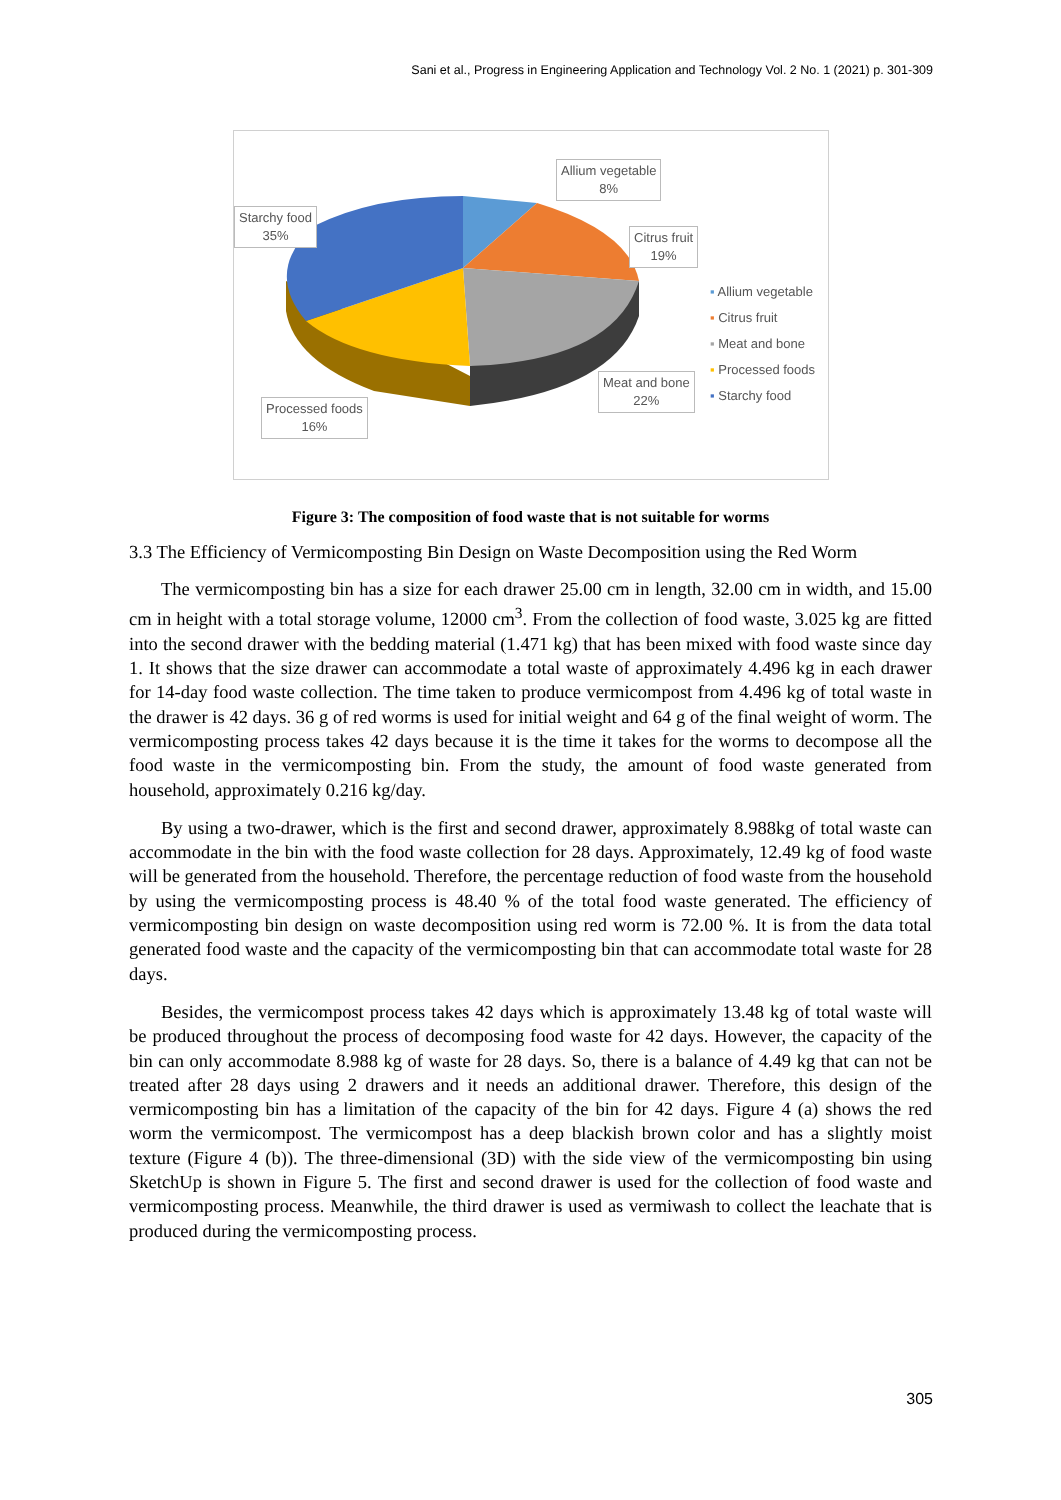Sani et al., Progress in Engineering Application and Technology Vol. 2 No. 1 (2021) p. 301-309
Allium vegetable
8%
Starchy food
35%
Citrus fruit
19%
Meat and bone
22%
Processed foods
16%
▪ Allium vegetable
▪ Citrus fruit
▪ Meat and bone
▪ Processed foods
▪ Starchy food
Figure 3: The composition of food waste that is not suitable for worms
3.3 The Efficiency of Vermicomposting Bin Design on Waste Decomposition using the Red Worm
The vermicomposting bin has a size for each drawer 25.00 cm in length, 32.00 cm in width, and 15.00 cm in height with a total storage volume, 12000 cm<sup>3</sup>. From the collection of food waste, 3.025 kg are fitted into the second drawer with the bedding material (1.471 kg) that has been mixed with food waste since day 1. It shows that the size drawer can accommodate a total waste of approximately 4.496 kg in each drawer for 14-day food waste collection. The time taken to produce vermicompost from 4.496 kg of total waste in the drawer is 42 days. 36 g of red worms is used for initial weight and 64 g of the final weight of worm. The vermicomposting process takes 42 days because it is the time it takes for the worms to decompose all the food waste in the vermicomposting bin. From the study, the amount of food waste generated from household, approximately 0.216 kg/day.
By using a two-drawer, which is the first and second drawer, approximately 8.988kg of total waste can accommodate in the bin with the food waste collection for 28 days. Approximately, 12.49 kg of food waste will be generated from the household. Therefore, the percentage reduction of food waste from the household by using the vermicomposting process is 48.40 % of the total food waste generated. The efficiency of vermicomposting bin design on waste decomposition using red worm is 72.00 %. It is from the data total generated food waste and the capacity of the vermicomposting bin that can accommodate total waste for 28 days.
Besides, the vermicompost process takes 42 days which is approximately 13.48 kg of total waste will be produced throughout the process of decomposing food waste for 42 days. However, the capacity of the bin can only accommodate 8.988 kg of waste for 28 days. So, there is a balance of 4.49 kg that can not be treated after 28 days using 2 drawers and it needs an additional drawer. Therefore, this design of the vermicomposting bin has a limitation of the capacity of the bin for 42 days. Figure 4 (a) shows the red worm the vermicompost. The vermicompost has a deep blackish brown color and has a slightly moist texture (Figure 4 (b)). The three-dimensional (3D) with the side view of the vermicomposting bin using SketchUp is shown in Figure 5. The first and second drawer is used for the collection of food waste and vermicomposting process. Meanwhile, the third drawer is used as vermiwash to collect the leachate that is produced during the vermicomposting process.
305